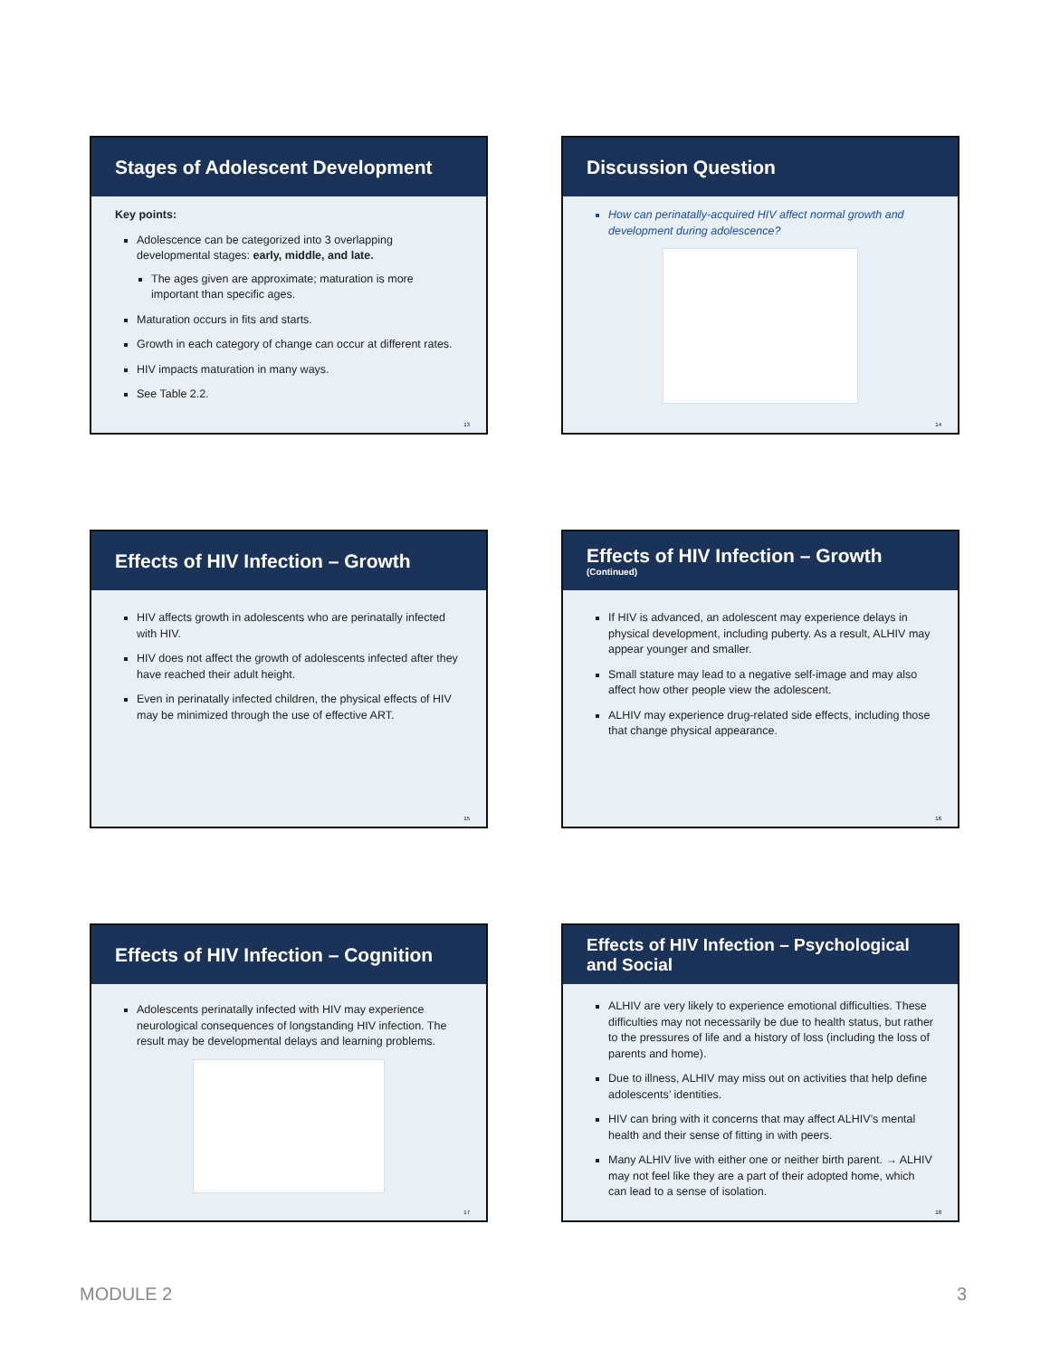Stages of Adolescent Development
Key points:
Adolescence can be categorized into 3 overlapping developmental stages: early, middle, and late.
The ages given are approximate; maturation is more important than specific ages.
Maturation occurs in fits and starts.
Growth in each category of change can occur at different rates.
HIV impacts maturation in many ways.
See Table 2.2.
13
Discussion Question
How can perinatally-acquired HIV affect normal growth and development during adolescence?
14
Effects of HIV Infection – Growth
HIV affects growth in adolescents who are perinatally infected with HIV.
HIV does not affect the growth of adolescents infected after they have reached their adult height.
Even in perinatally infected children, the physical effects of HIV may be minimized through the use of effective ART.
15
Effects of HIV Infection – Growth
(Continued)
If HIV is advanced, an adolescent may experience delays in physical development, including puberty. As a result, ALHIV may appear younger and smaller.
Small stature may lead to a negative self-image and may also affect how other people view the adolescent.
ALHIV may experience drug-related side effects, including those that change physical appearance.
16
Effects of HIV Infection – Cognition
Adolescents perinatally infected with HIV may experience neurological consequences of longstanding HIV infection. The result may be developmental delays and learning problems.
17
Effects of HIV Infection – Psychological and Social
ALHIV are very likely to experience emotional difficulties. These difficulties may not necessarily be due to health status, but rather to the pressures of life and a history of loss (including the loss of parents and home).
Due to illness, ALHIV may miss out on activities that help define adolescents’ identities.
HIV can bring with it concerns that may affect ALHIV’s mental health and their sense of fitting in with peers.
Many ALHIV live with either one or neither birth parent. → ALHIV may not feel like they are a part of their adopted home, which can lead to a sense of isolation.
18
MODULE 2 3